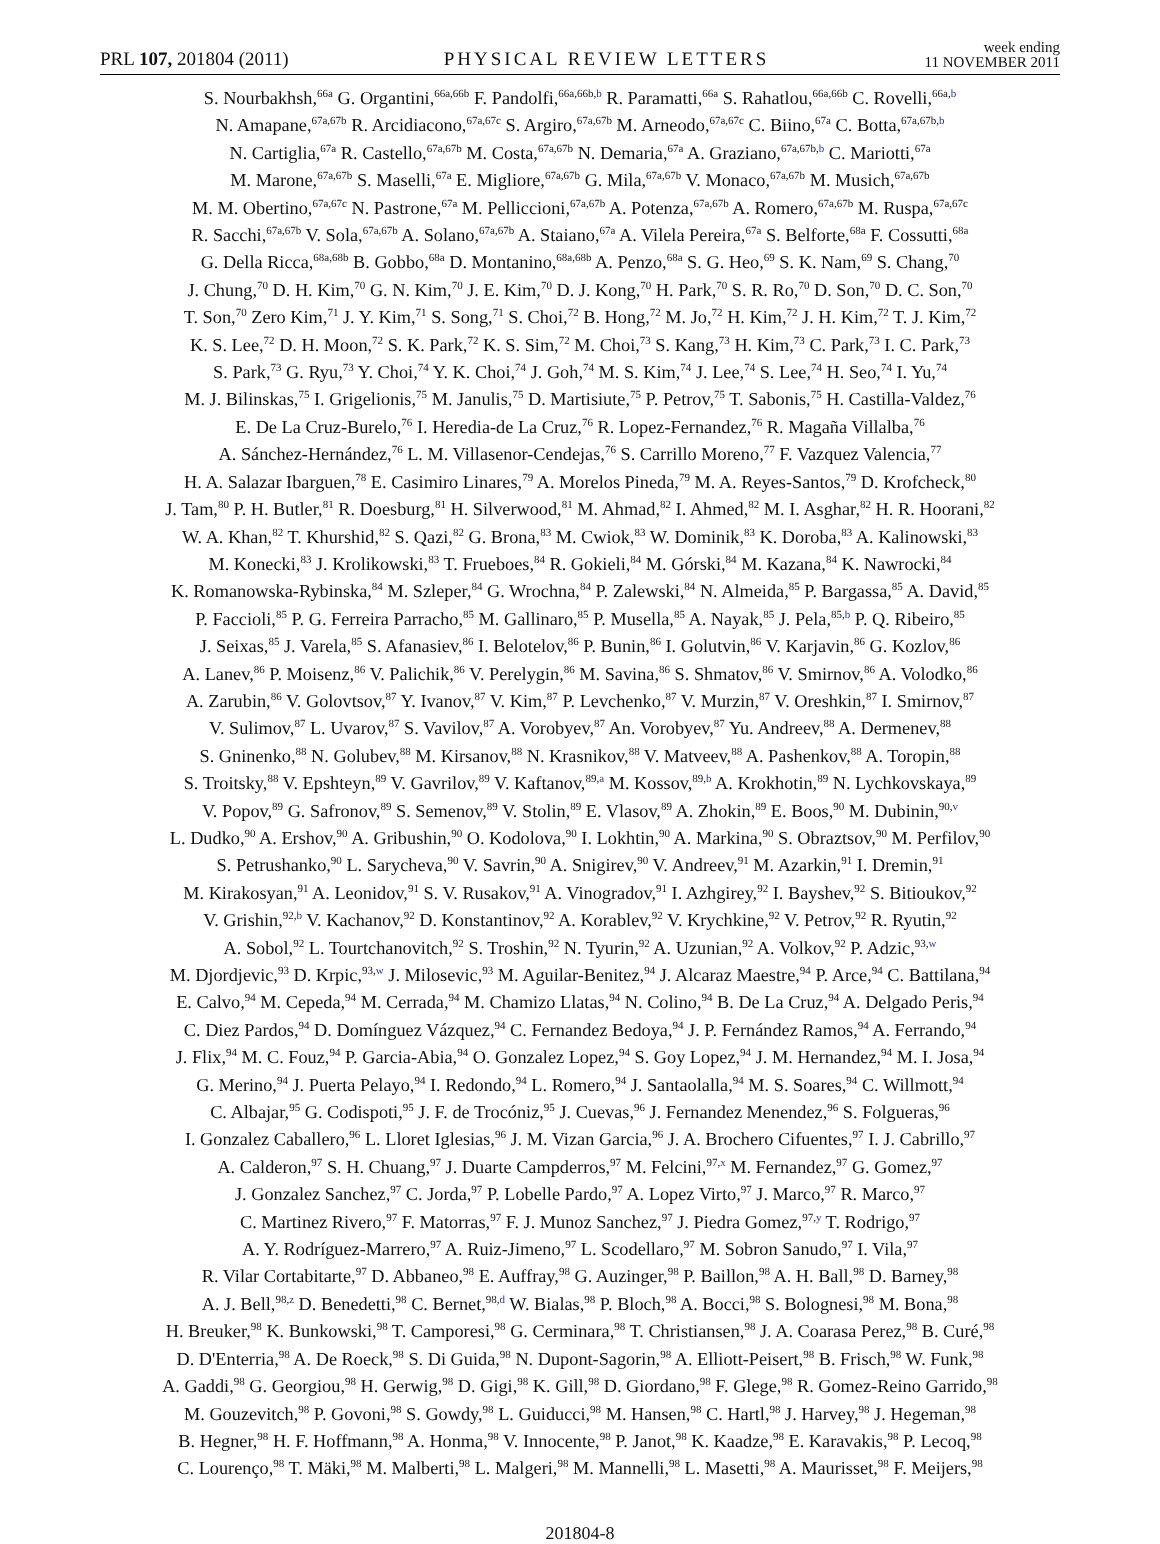PRL 107, 201804 (2011) PHYSICAL REVIEW LETTERS week ending
11 NOVEMBER 2011
S. Nourbakhsh,<sup>66a</sup> G. Organtini,<sup>66a,66b</sup> F. Pandolfi,<sup>66a,66b,b</sup> R. Paramatti,<sup>66a</sup> S. Rahatlou,<sup>66a,66b</sup> C. Rovelli,<sup>66a,b</sup>
N. Amapane,<sup>67a,67b</sup> R. Arcidiacono,<sup>67a,67c</sup> S. Argiro,<sup>67a,67b</sup> M. Arneodo,<sup>67a,67c</sup> C. Biino,<sup>67a</sup> C. Botta,<sup>67a,67b,b</sup>
N. Cartiglia,<sup>67a</sup> R. Castello,<sup>67a,67b</sup> M. Costa,<sup>67a,67b</sup> N. Demaria,<sup>67a</sup> A. Graziano,<sup>67a,67b,b</sup> C. Mariotti,<sup>67a</sup>
M. Marone,<sup>67a,67b</sup> S. Maselli,<sup>67a</sup> E. Migliore,<sup>67a,67b</sup> G. Mila,<sup>67a,67b</sup> V. Monaco,<sup>67a,67b</sup> M. Musich,<sup>67a,67b</sup>
M. M. Obertino,<sup>67a,67c</sup> N. Pastrone,<sup>67a</sup> M. Pelliccioni,<sup>67a,67b</sup> A. Potenza,<sup>67a,67b</sup> A. Romero,<sup>67a,67b</sup> M. Ruspa,<sup>67a,67c</sup>
R. Sacchi,<sup>67a,67b</sup> V. Sola,<sup>67a,67b</sup> A. Solano,<sup>67a,67b</sup> A. Staiano,<sup>67a</sup> A. Vilela Pereira,<sup>67a</sup> S. Belforte,<sup>68a</sup> F. Cossutti,<sup>68a</sup>
G. Della Ricca,<sup>68a,68b</sup> B. Gobbo,<sup>68a</sup> D. Montanino,<sup>68a,68b</sup> A. Penzo,<sup>68a</sup> S. G. Heo,<sup>69</sup> S. K. Nam,<sup>69</sup> S. Chang,<sup>70</sup>
J. Chung,<sup>70</sup> D. H. Kim,<sup>70</sup> G. N. Kim,<sup>70</sup> J. E. Kim,<sup>70</sup> D. J. Kong,<sup>70</sup> H. Park,<sup>70</sup> S. R. Ro,<sup>70</sup> D. Son,<sup>70</sup> D. C. Son,<sup>70</sup>
T. Son,<sup>70</sup> Zero Kim,<sup>71</sup> J. Y. Kim,<sup>71</sup> S. Song,<sup>71</sup> S. Choi,<sup>72</sup> B. Hong,<sup>72</sup> M. Jo,<sup>72</sup> H. Kim,<sup>72</sup> J. H. Kim,<sup>72</sup> T. J. Kim,<sup>72</sup>
K. S. Lee,<sup>72</sup> D. H. Moon,<sup>72</sup> S. K. Park,<sup>72</sup> K. S. Sim,<sup>72</sup> M. Choi,<sup>73</sup> S. Kang,<sup>73</sup> H. Kim,<sup>73</sup> C. Park,<sup>73</sup> I. C. Park,<sup>73</sup>
S. Park,<sup>73</sup> G. Ryu,<sup>73</sup> Y. Choi,<sup>74</sup> Y. K. Choi,<sup>74</sup> J. Goh,<sup>74</sup> M. S. Kim,<sup>74</sup> J. Lee,<sup>74</sup> S. Lee,<sup>74</sup> H. Seo,<sup>74</sup> I. Yu,<sup>74</sup>
M. J. Bilinskas,<sup>75</sup> I. Grigelionis,<sup>75</sup> M. Janulis,<sup>75</sup> D. Martisiute,<sup>75</sup> P. Petrov,<sup>75</sup> T. Sabonis,<sup>75</sup> H. Castilla-Valdez,<sup>76</sup>
E. De La Cruz-Burelo,<sup>76</sup> I. Heredia-de La Cruz,<sup>76</sup> R. Lopez-Fernandez,<sup>76</sup> R. Magaña Villalba,<sup>76</sup>
A. Sánchez-Hernández,<sup>76</sup> L. M. Villasenor-Cendejas,<sup>76</sup> S. Carrillo Moreno,<sup>77</sup> F. Vazquez Valencia,<sup>77</sup>
H. A. Salazar Ibarguen,<sup>78</sup> E. Casimiro Linares,<sup>79</sup> A. Morelos Pineda,<sup>79</sup> M. A. Reyes-Santos,<sup>79</sup> D. Krofcheck,<sup>80</sup>
J. Tam,<sup>80</sup> P. H. Butler,<sup>81</sup> R. Doesburg,<sup>81</sup> H. Silverwood,<sup>81</sup> M. Ahmad,<sup>82</sup> I. Ahmed,<sup>82</sup> M. I. Asghar,<sup>82</sup> H. R. Hoorani,<sup>82</sup>
W. A. Khan,<sup>82</sup> T. Khurshid,<sup>82</sup> S. Qazi,<sup>82</sup> G. Brona,<sup>83</sup> M. Cwiok,<sup>83</sup> W. Dominik,<sup>83</sup> K. Doroba,<sup>83</sup> A. Kalinowski,<sup>83</sup>
M. Konecki,<sup>83</sup> J. Krolikowski,<sup>83</sup> T. Frueboes,<sup>84</sup> R. Gokieli,<sup>84</sup> M. Górski,<sup>84</sup> M. Kazana,<sup>84</sup> K. Nawrocki,<sup>84</sup>
K. Romanowska-Rybinska,<sup>84</sup> M. Szleper,<sup>84</sup> G. Wrochna,<sup>84</sup> P. Zalewski,<sup>84</sup> N. Almeida,<sup>85</sup> P. Bargassa,<sup>85</sup> A. David,<sup>85</sup>
P. Faccioli,<sup>85</sup> P. G. Ferreira Parracho,<sup>85</sup> M. Gallinaro,<sup>85</sup> P. Musella,<sup>85</sup> A. Nayak,<sup>85</sup> J. Pela,<sup>85,b</sup> P. Q. Ribeiro,<sup>85</sup>
J. Seixas,<sup>85</sup> J. Varela,<sup>85</sup> S. Afanasiev,<sup>86</sup> I. Belotelov,<sup>86</sup> P. Bunin,<sup>86</sup> I. Golutvin,<sup>86</sup> V. Karjavin,<sup>86</sup> G. Kozlov,<sup>86</sup>
A. Lanev,<sup>86</sup> P. Moisenz,<sup>86</sup> V. Palichik,<sup>86</sup> V. Perelygin,<sup>86</sup> M. Savina,<sup>86</sup> S. Shmatov,<sup>86</sup> V. Smirnov,<sup>86</sup> A. Volodko,<sup>86</sup>
A. Zarubin,<sup>86</sup> V. Golovtsov,<sup>87</sup> Y. Ivanov,<sup>87</sup> V. Kim,<sup>87</sup> P. Levchenko,<sup>87</sup> V. Murzin,<sup>87</sup> V. Oreshkin,<sup>87</sup> I. Smirnov,<sup>87</sup>
V. Sulimov,<sup>87</sup> L. Uvarov,<sup>87</sup> S. Vavilov,<sup>87</sup> A. Vorobyev,<sup>87</sup> An. Vorobyev,<sup>87</sup> Yu. Andreev,<sup>88</sup> A. Dermenev,<sup>88</sup>
S. Gninenko,<sup>88</sup> N. Golubev,<sup>88</sup> M. Kirsanov,<sup>88</sup> N. Krasnikov,<sup>88</sup> V. Matveev,<sup>88</sup> A. Pashenkov,<sup>88</sup> A. Toropin,<sup>88</sup>
S. Troitsky,<sup>88</sup> V. Epshteyn,<sup>89</sup> V. Gavrilov,<sup>89</sup> V. Kaftanov,<sup>89,a</sup> M. Kossov,<sup>89,b</sup> A. Krokhotin,<sup>89</sup> N. Lychkovskaya,<sup>89</sup>
V. Popov,<sup>89</sup> G. Safronov,<sup>89</sup> S. Semenov,<sup>89</sup> V. Stolin,<sup>89</sup> E. Vlasov,<sup>89</sup> A. Zhokin,<sup>89</sup> E. Boos,<sup>90</sup> M. Dubinin,<sup>90,v</sup>
L. Dudko,<sup>90</sup> A. Ershov,<sup>90</sup> A. Gribushin,<sup>90</sup> O. Kodolova,<sup>90</sup> I. Lokhtin,<sup>90</sup> A. Markina,<sup>90</sup> S. Obraztsov,<sup>90</sup> M. Perfilov,<sup>90</sup>
S. Petrushanko,<sup>90</sup> L. Sarycheva,<sup>90</sup> V. Savrin,<sup>90</sup> A. Snigirev,<sup>90</sup> V. Andreev,<sup>91</sup> M. Azarkin,<sup>91</sup> I. Dremin,<sup>91</sup>
M. Kirakosyan,<sup>91</sup> A. Leonidov,<sup>91</sup> S. V. Rusakov,<sup>91</sup> A. Vinogradov,<sup>91</sup> I. Azhgirey,<sup>92</sup> I. Bayshev,<sup>92</sup> S. Bitioukov,<sup>92</sup>
V. Grishin,<sup>92,b</sup> V. Kachanov,<sup>92</sup> D. Konstantinov,<sup>92</sup> A. Korablev,<sup>92</sup> V. Krychkine,<sup>92</sup> V. Petrov,<sup>92</sup> R. Ryutin,<sup>92</sup>
A. Sobol,<sup>92</sup> L. Tourtchanovitch,<sup>92</sup> S. Troshin,<sup>92</sup> N. Tyurin,<sup>92</sup> A. Uzunian,<sup>92</sup> A. Volkov,<sup>92</sup> P. Adzic,<sup>93,w</sup>
M. Djordjevic,<sup>93</sup> D. Krpic,<sup>93,w</sup> J. Milosevic,<sup>93</sup> M. Aguilar-Benitez,<sup>94</sup> J. Alcaraz Maestre,<sup>94</sup> P. Arce,<sup>94</sup> C. Battilana,<sup>94</sup>
E. Calvo,<sup>94</sup> M. Cepeda,<sup>94</sup> M. Cerrada,<sup>94</sup> M. Chamizo Llatas,<sup>94</sup> N. Colino,<sup>94</sup> B. De La Cruz,<sup>94</sup> A. Delgado Peris,<sup>94</sup>
C. Diez Pardos,<sup>94</sup> D. Domínguez Vázquez,<sup>94</sup> C. Fernandez Bedoya,<sup>94</sup> J. P. Fernández Ramos,<sup>94</sup> A. Ferrando,<sup>94</sup>
J. Flix,<sup>94</sup> M. C. Fouz,<sup>94</sup> P. Garcia-Abia,<sup>94</sup> O. Gonzalez Lopez,<sup>94</sup> S. Goy Lopez,<sup>94</sup> J. M. Hernandez,<sup>94</sup> M. I. Josa,<sup>94</sup>
G. Merino,<sup>94</sup> J. Puerta Pelayo,<sup>94</sup> I. Redondo,<sup>94</sup> L. Romero,<sup>94</sup> J. Santaolalla,<sup>94</sup> M. S. Soares,<sup>94</sup> C. Willmott,<sup>94</sup>
C. Albajar,<sup>95</sup> G. Codispoti,<sup>95</sup> J. F. de Trocóniz,<sup>95</sup> J. Cuevas,<sup>96</sup> J. Fernandez Menendez,<sup>96</sup> S. Folgueras,<sup>96</sup>
I. Gonzalez Caballero,<sup>96</sup> L. Lloret Iglesias,<sup>96</sup> J. M. Vizan Garcia,<sup>96</sup> J. A. Brochero Cifuentes,<sup>97</sup> I. J. Cabrillo,<sup>97</sup>
A. Calderon,<sup>97</sup> S. H. Chuang,<sup>97</sup> J. Duarte Campderros,<sup>97</sup> M. Felcini,<sup>97,x</sup> M. Fernandez,<sup>97</sup> G. Gomez,<sup>97</sup>
J. Gonzalez Sanchez,<sup>97</sup> C. Jorda,<sup>97</sup> P. Lobelle Pardo,<sup>97</sup> A. Lopez Virto,<sup>97</sup> J. Marco,<sup>97</sup> R. Marco,<sup>97</sup>
C. Martinez Rivero,<sup>97</sup> F. Matorras,<sup>97</sup> F. J. Munoz Sanchez,<sup>97</sup> J. Piedra Gomez,<sup>97,y</sup> T. Rodrigo,<sup>97</sup>
A. Y. Rodríguez-Marrero,<sup>97</sup> A. Ruiz-Jimeno,<sup>97</sup> L. Scodellaro,<sup>97</sup> M. Sobron Sanudo,<sup>97</sup> I. Vila,<sup>97</sup>
R. Vilar Cortabitarte,<sup>97</sup> D. Abbaneo,<sup>98</sup> E. Auffray,<sup>98</sup> G. Auzinger,<sup>98</sup> P. Baillon,<sup>98</sup> A. H. Ball,<sup>98</sup> D. Barney,<sup>98</sup>
A. J. Bell,<sup>98,z</sup> D. Benedetti,<sup>98</sup> C. Bernet,<sup>98,d</sup> W. Bialas,<sup>98</sup> P. Bloch,<sup>98</sup> A. Bocci,<sup>98</sup> S. Bolognesi,<sup>98</sup> M. Bona,<sup>98</sup>
H. Breuker,<sup>98</sup> K. Bunkowski,<sup>98</sup> T. Camporesi,<sup>98</sup> G. Cerminara,<sup>98</sup> T. Christiansen,<sup>98</sup> J. A. Coarasa Perez,<sup>98</sup> B. Curé,<sup>98</sup>
D. D'Enterria,<sup>98</sup> A. De Roeck,<sup>98</sup> S. Di Guida,<sup>98</sup> N. Dupont-Sagorin,<sup>98</sup> A. Elliott-Peisert,<sup>98</sup> B. Frisch,<sup>98</sup> W. Funk,<sup>98</sup>
A. Gaddi,<sup>98</sup> G. Georgiou,<sup>98</sup> H. Gerwig,<sup>98</sup> D. Gigi,<sup>98</sup> K. Gill,<sup>98</sup> D. Giordano,<sup>98</sup> F. Glege,<sup>98</sup> R. Gomez-Reino Garrido,<sup>98</sup>
M. Gouzevitch,<sup>98</sup> P. Govoni,<sup>98</sup> S. Gowdy,<sup>98</sup> L. Guiducci,<sup>98</sup> M. Hansen,<sup>98</sup> C. Hartl,<sup>98</sup> J. Harvey,<sup>98</sup> J. Hegeman,<sup>98</sup>
B. Hegner,<sup>98</sup> H. F. Hoffmann,<sup>98</sup> A. Honma,<sup>98</sup> V. Innocente,<sup>98</sup> P. Janot,<sup>98</sup> K. Kaadze,<sup>98</sup> E. Karavakis,<sup>98</sup> P. Lecoq,<sup>98</sup>
C. Lourenço,<sup>98</sup> T. Mäki,<sup>98</sup> M. Malberti,<sup>98</sup> L. Malgeri,<sup>98</sup> M. Mannelli,<sup>98</sup> L. Masetti,<sup>98</sup> A. Maurisset,<sup>98</sup> F. Meijers,<sup>98</sup>
201804-8